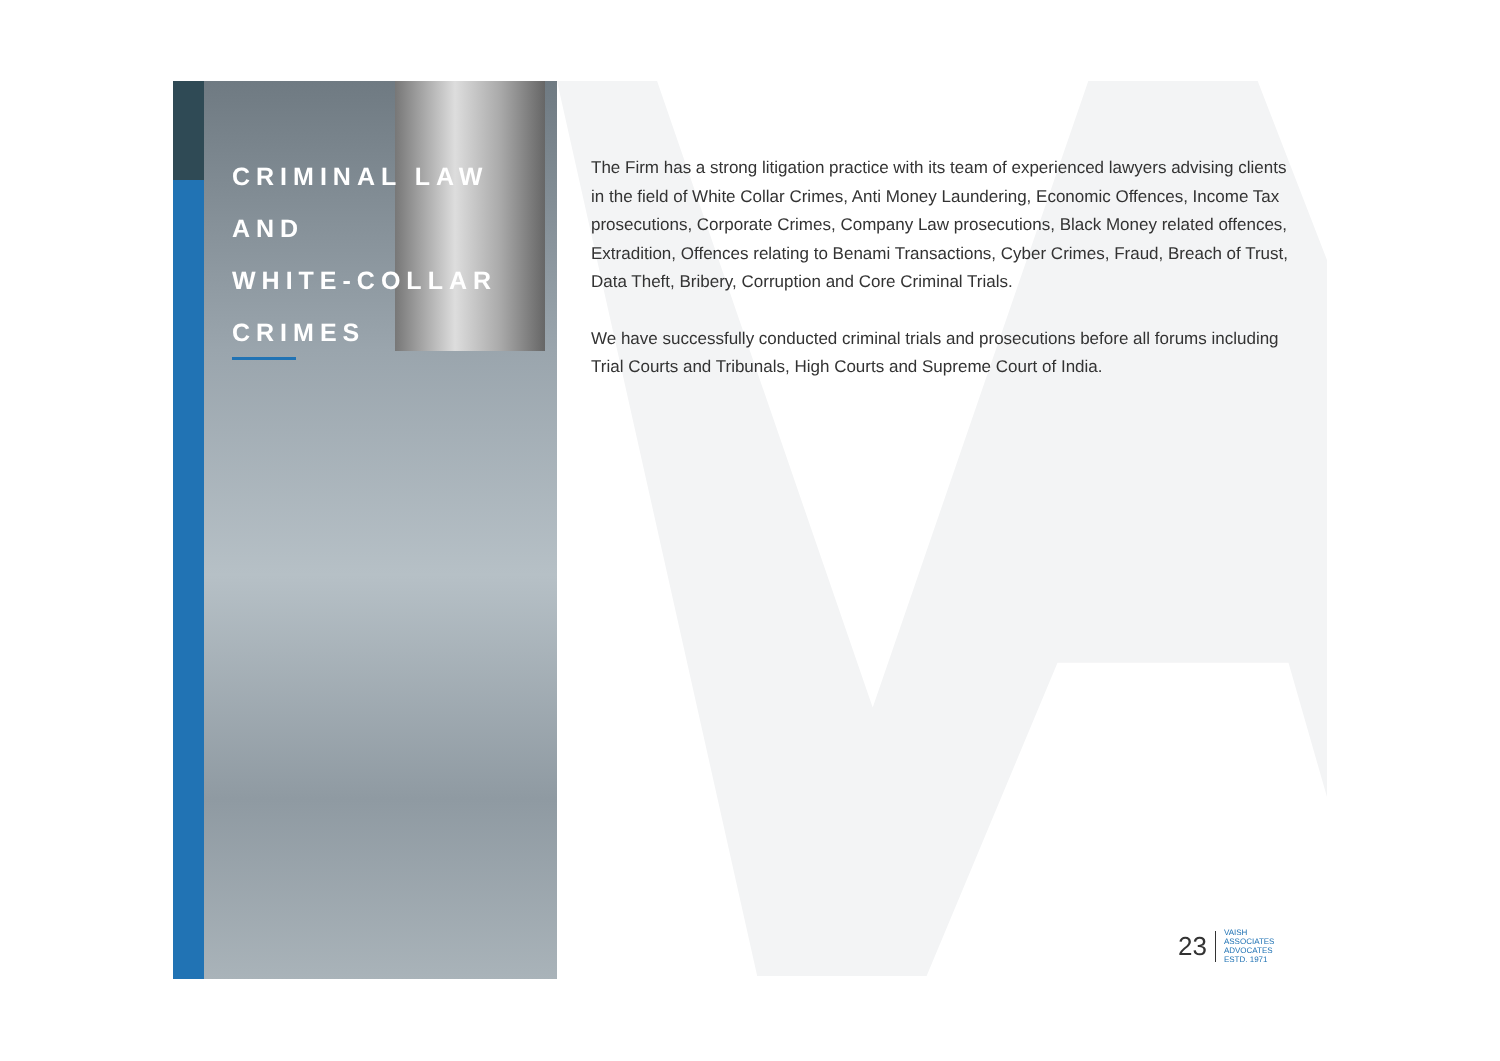CRIMINAL LAW
AND
WHITE-COLLAR
CRIMES
The Firm has a strong litigation practice with its team of experienced lawyers advising clients in the field of White Collar Crimes, Anti Money Laundering, Economic Offences, Income Tax prosecutions, Corporate Crimes, Company Law prosecutions, Black Money related offences, Extradition, Offences relating to Benami Transactions, Cyber Crimes, Fraud, Breach of Trust, Data Theft, Bribery, Corruption and Core Criminal Trials.
We have successfully conducted criminal trials and prosecutions before all forums including Trial Courts and Tribunals, High Courts and Supreme Court of India.
23 VAISH
ASSOCIATES
ADVOCATES
ESTD. 1971